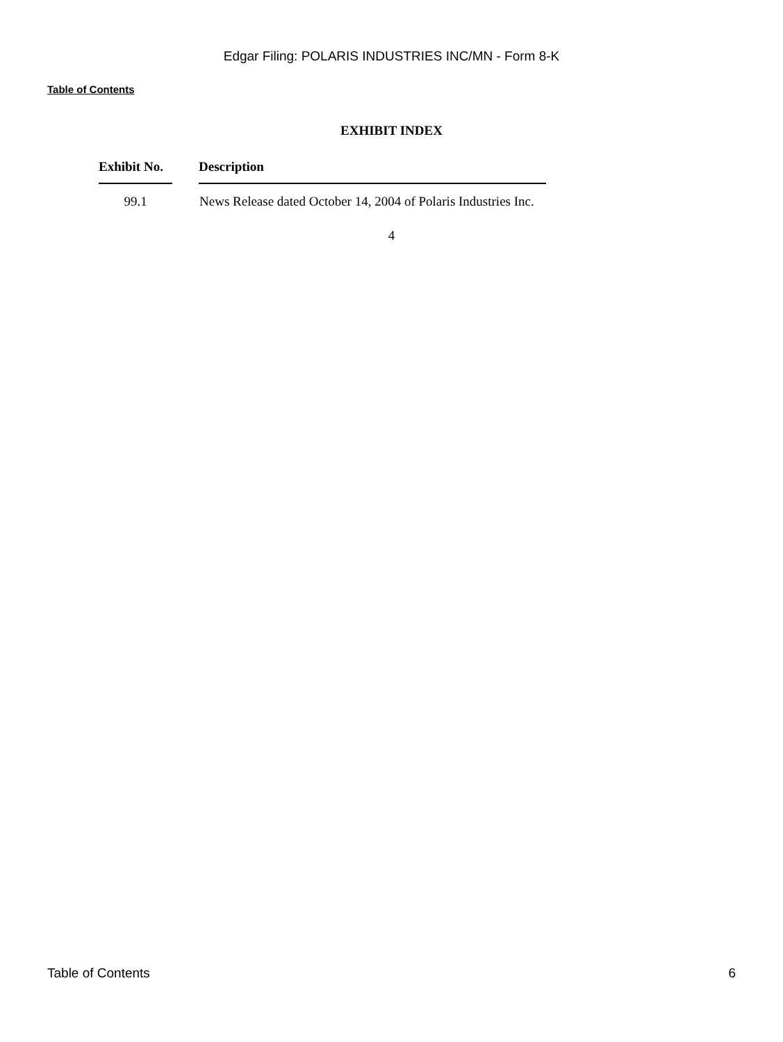Edgar Filing: POLARIS INDUSTRIES INC/MN - Form 8-K
Table of Contents
EXHIBIT INDEX
| Exhibit No. | | Description |
| --- | --- | --- |
| 99.1 | | News Release dated October 14, 2004 of Polaris Industries Inc. |
4
Table of Contents 6